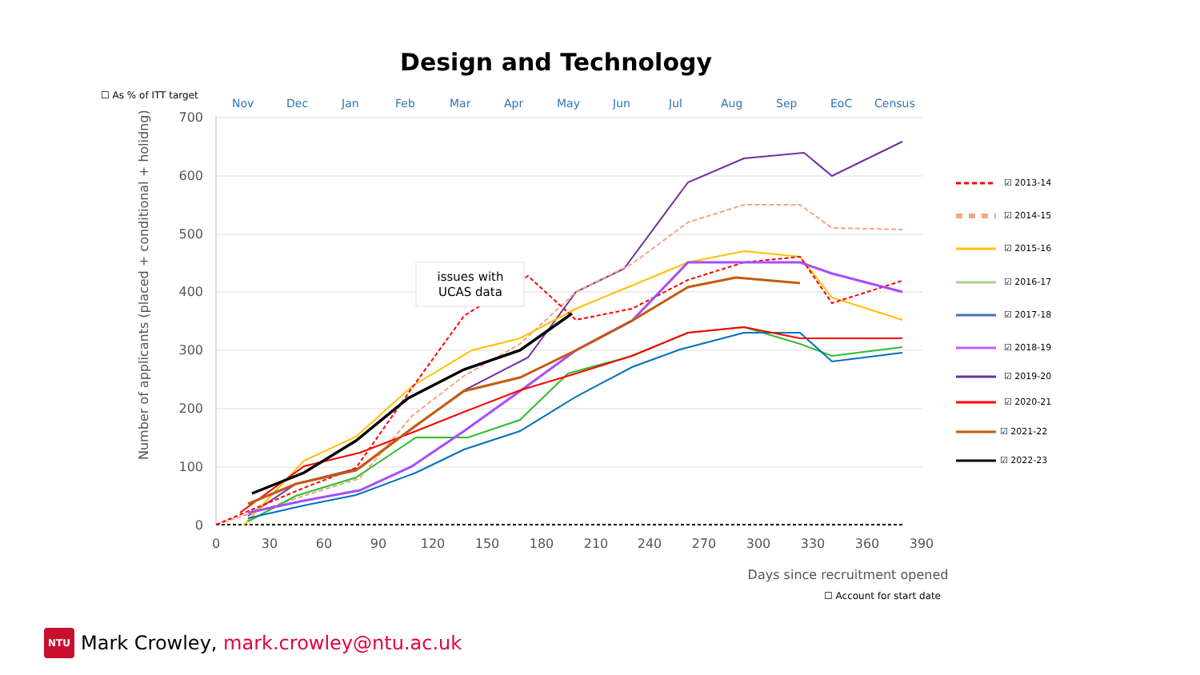Design and Technology
☐ As % of ITT target
Nov
Dec
Jan
Feb
Mar
Apr
May
Jun
Jul
Aug
Sep
EoC
Census
700
600
500
400
300
200
100
0
0
30
60
90
120
150
180
210
240
270
300
330
360
390
Days since recruitment opened
Number of applicants (placed + conditional + holidng)
☑ 2013-14
☑ 2014-15
☑ 2015-16
☑ 2016-17
☑ 2017-18
☑ 2018-19
☑ 2019-20
☑ 2020-21
☑ 2021-22
☑ 2022-23
issues with
UCAS data
☐ Account for start date
NTU Mark Crowley, mark.crowley@ntu.ac.uk